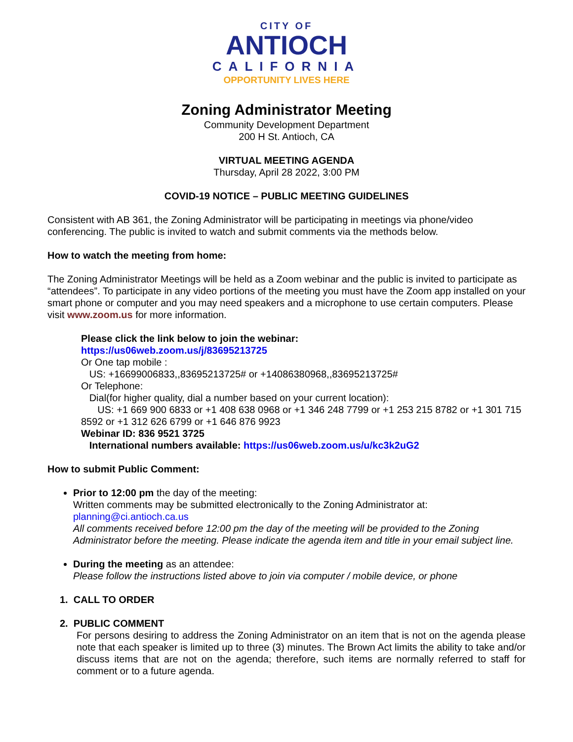CITY OF
ANTIOCH
CALIFORNIA
OPPORTUNITY LIVES HERE
Zoning Administrator Meeting
Community Development Department
200 H St. Antioch, CA
VIRTUAL MEETING AGENDA
Thursday, April 28 2022, 3:00 PM
COVID-19 NOTICE – PUBLIC MEETING GUIDELINES
Consistent with AB 361, the Zoning Administrator will be participating in meetings via phone/video conferencing. The public is invited to watch and submit comments via the methods below.
How to watch the meeting from home:
The Zoning Administrator Meetings will be held as a Zoom webinar and the public is invited to participate as “attendees”. To participate in any video portions of the meeting you must have the Zoom app installed on your smart phone or computer and you may need speakers and a microphone to use certain computers. Please visit www.zoom.us for more information.
Please click the link below to join the webinar:
https://us06web.zoom.us/j/83695213725
Or One tap mobile :
US: +16699006833,,83695213725# or +14086380968,,83695213725#
Or Telephone:
Dial(for higher quality, dial a number based on your current location):
US: +1 669 900 6833 or +1 408 638 0968 or +1 346 248 7799 or +1 253 215 8782 or +1 301 715 8592 or +1 312 626 6799 or +1 646 876 9923
Webinar ID: 836 9521 3725
International numbers available: https://us06web.zoom.us/u/kc3k2uG2
How to submit Public Comment:
Prior to 12:00 pm the day of the meeting:
Written comments may be submitted electronically to the Zoning Administrator at:
planning@ci.antioch.ca.us
All comments received before 12:00 pm the day of the meeting will be provided to the Zoning Administrator before the meeting. Please indicate the agenda item and title in your email subject line.
During the meeting as an attendee:
Please follow the instructions listed above to join via computer / mobile device, or phone
1. CALL TO ORDER
2. PUBLIC COMMENT
For persons desiring to address the Zoning Administrator on an item that is not on the agenda please note that each speaker is limited up to three (3) minutes. The Brown Act limits the ability to take and/or discuss items that are not on the agenda; therefore, such items are normally referred to staff for comment or to a future agenda.